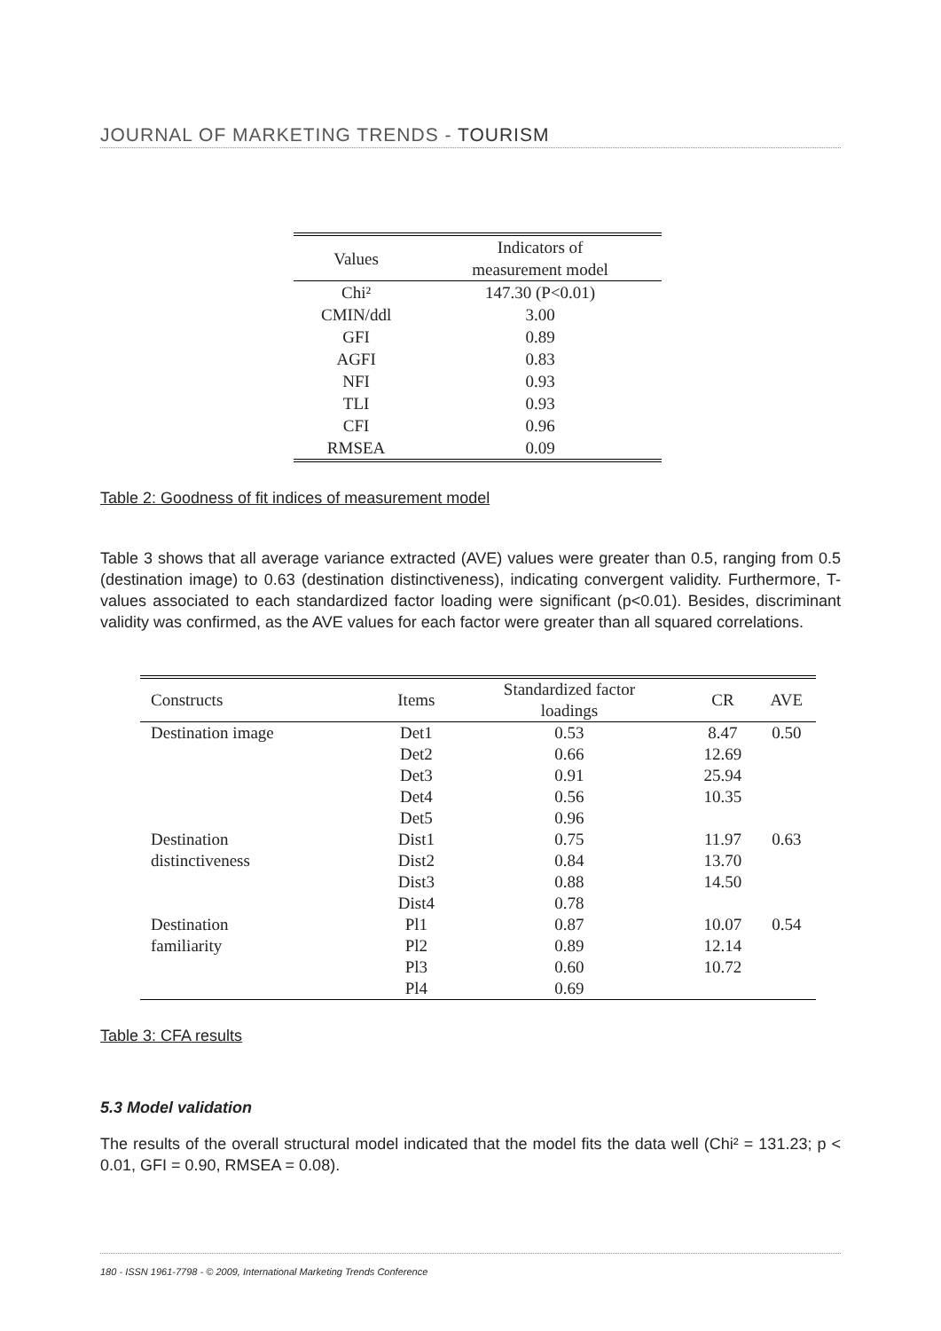JOURNAL OF MARKETING TRENDS - TOURISM
| Values | Indicators of measurement model |
| --- | --- |
| Chi² | 147.30 (P<0.01) |
| CMIN/ddl | 3.00 |
| GFI | 0.89 |
| AGFI | 0.83 |
| NFI | 0.93 |
| TLI | 0.93 |
| CFI | 0.96 |
| RMSEA | 0.09 |
Table 2: Goodness of fit indices of measurement model
Table 3 shows that all average variance extracted (AVE) values were greater than 0.5, ranging from 0.5 (destination image) to 0.63 (destination distinctiveness), indicating convergent validity. Furthermore, T-values associated to each standardized factor loading were significant (p<0.01). Besides, discriminant validity was confirmed, as the AVE values for each factor were greater than all squared correlations.
| Constructs | Items | Standardized factor loadings | CR | AVE |
| --- | --- | --- | --- | --- |
| Destination image | Det1 | 0.53 | 8.47 | 0.50 |
| | Det2 | 0.66 | 12.69 | |
| | Det3 | 0.91 | 25.94 | |
| | Det4 | 0.56 | 10.35 | |
| | Det5 | 0.96 | | |
| Destination | Dist1 | 0.75 | 11.97 | 0.63 |
| distinctiveness | Dist2 | 0.84 | 13.70 | |
| | Dist3 | 0.88 | 14.50 | |
| | Dist4 | 0.78 | | |
| Destination | Pl1 | 0.87 | 10.07 | 0.54 |
| familiarity | Pl2 | 0.89 | 12.14 | |
| | Pl3 | 0.60 | 10.72 | |
| | Pl4 | 0.69 | | |
Table 3: CFA results
5.3 Model validation
The results of the overall structural model indicated that the model fits the data well (Chi² = 131.23; p < 0.01, GFI = 0.90, RMSEA = 0.08).
180 - ISSN 1961-7798 - © 2009, International Marketing Trends Conference